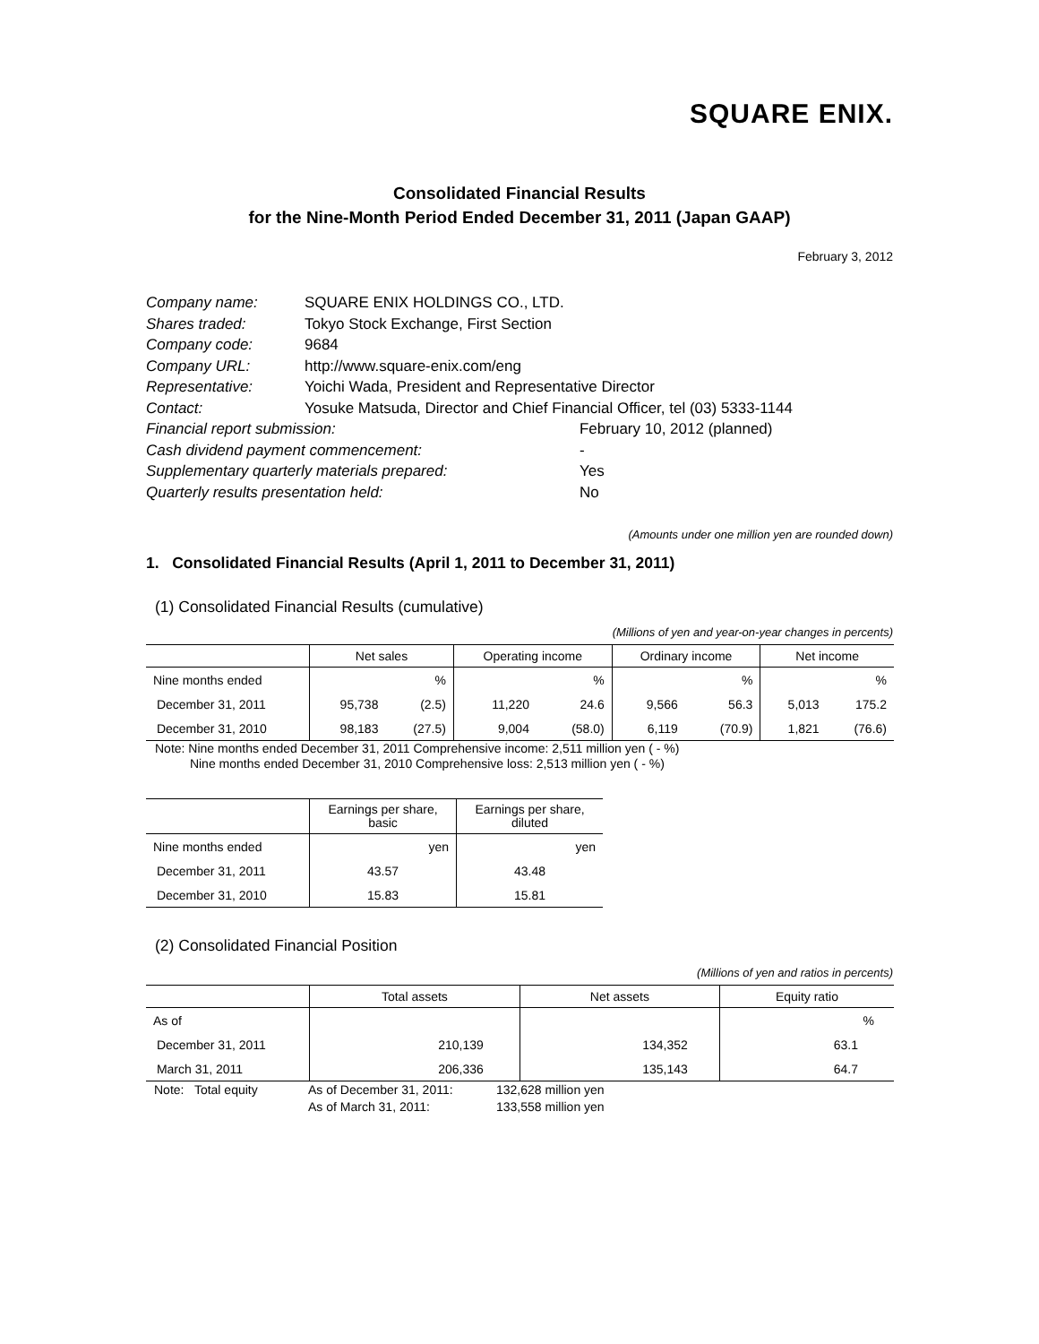SQUARE ENIX.
Consolidated Financial Results
for the Nine-Month Period Ended December 31, 2011 (Japan GAAP)
February 3, 2012
| Company name: | SQUARE ENIX HOLDINGS CO., LTD. | |
| Shares traded: | Tokyo Stock Exchange, First Section | |
| Company code: | 9684 | |
| Company URL: | http://www.square-enix.com/eng | |
| Representative: | Yoichi Wada, President and Representative Director | |
| Contact: | Yosuke Matsuda, Director and Chief Financial Officer, tel (03) 5333-1144 | |
| Financial report submission: | | February 10, 2012 (planned) |
| Cash dividend payment commencement: | | - |
| Supplementary quarterly materials prepared: | | Yes |
| Quarterly results presentation held: | | No |
(Amounts under one million yen are rounded down)
1. Consolidated Financial Results (April 1, 2011 to December 31, 2011)
(1) Consolidated Financial Results (cumulative)
(Millions of yen and year-on-year changes in percents)
| | Net sales | | Operating income | | Ordinary income | | Net income | |
| --- | --- | --- | --- | --- | --- | --- | --- | --- |
| Nine months ended | | % | | % | | % | | % |
| December 31, 2011 | 95,738 | (2.5) | 11,220 | 24.6 | 9,566 | 56.3 | 5,013 | 175.2 |
| December 31, 2010 | 98,183 | (27.5) | 9,004 | (58.0) | 6,119 | (70.9) | 1,821 | (76.6) |
Note: Nine months ended December 31, 2011 Comprehensive income: 2,511 million yen ( - %)
Nine months ended December 31, 2010 Comprehensive loss: 2,513 million yen ( - %)
| | Earnings per share, basic | Earnings per share, diluted |
| --- | --- | --- |
| Nine months ended | yen | yen |
| December 31, 2011 | 43.57 | 43.48 |
| December 31, 2010 | 15.83 | 15.81 |
(2) Consolidated Financial Position
(Millions of yen and ratios in percents)
| | Total assets | Net assets | Equity ratio |
| --- | --- | --- | --- |
| As of | | | % |
| December 31, 2011 | 210,139 | 134,352 | 63.1 |
| March 31, 2011 | 206,336 | 135,143 | 64.7 |
| Note: Total equity | As of December 31, 2011: | 132,628 million yen |
| | As of March 31, 2011: | 133,558 million yen |